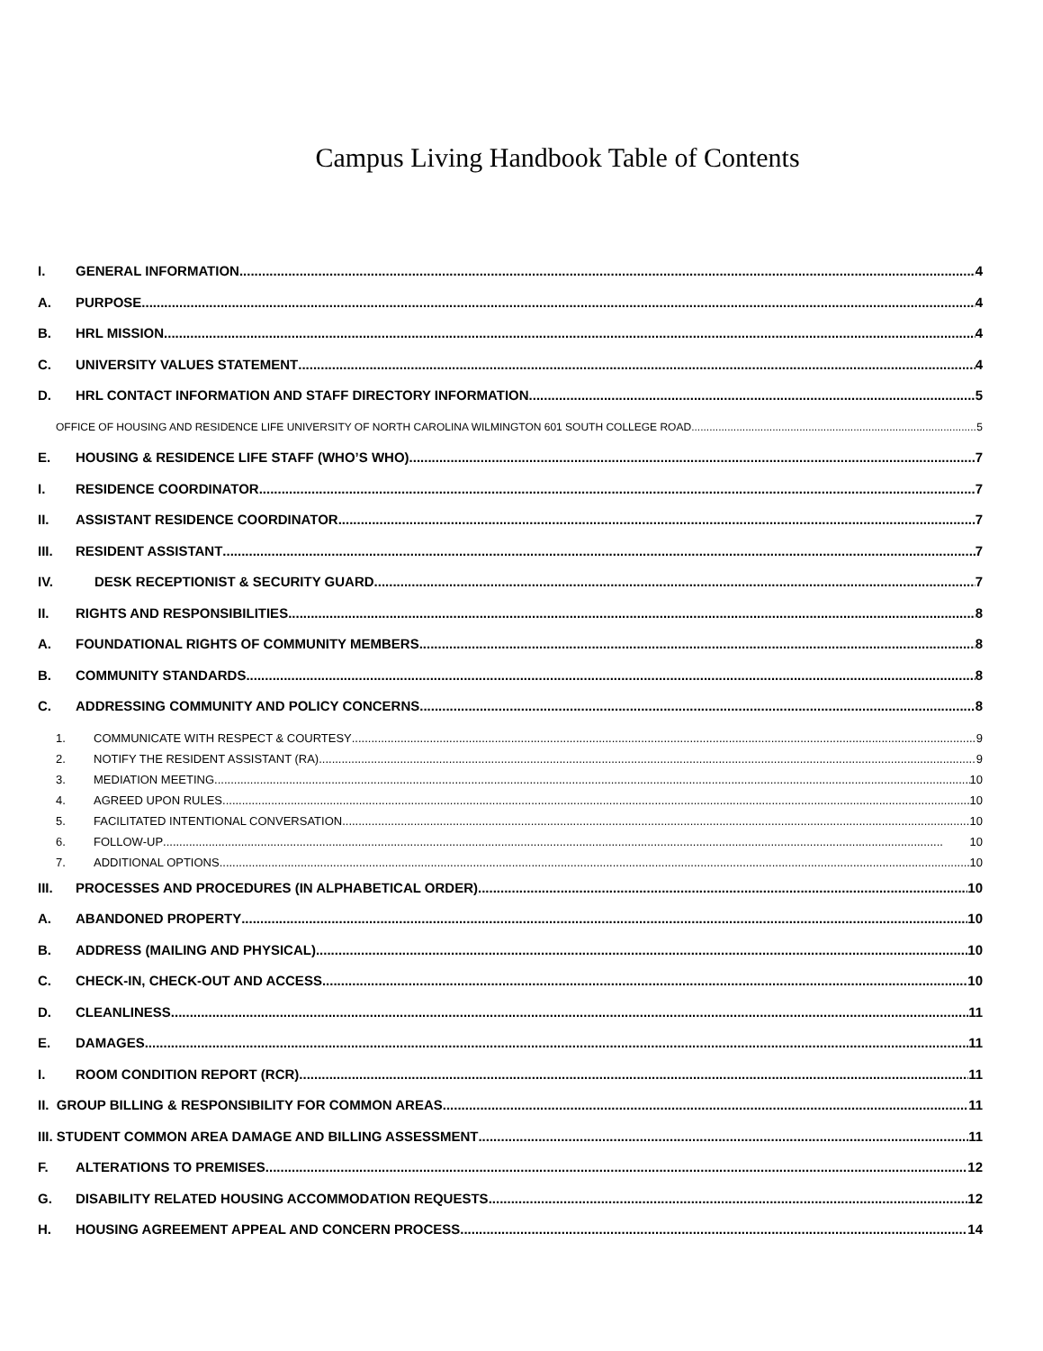Campus Living Handbook Table of Contents
I. GENERAL INFORMATION 4
A. PURPOSE 4
B. HRL MISSION 4
C. UNIVERSITY VALUES STATEMENT 4
D. HRL CONTACT INFORMATION AND STAFF DIRECTORY INFORMATION 5
OFFICE OF HOUSING AND RESIDENCE LIFE UNIVERSITY OF NORTH CAROLINA WILMINGTON 601 SOUTH COLLEGE ROAD 5
E. HOUSING & RESIDENCE LIFE STAFF (WHO’S WHO) 7
I. RESIDENCE COORDINATOR 7
II. ASSISTANT RESIDENCE COORDINATOR 7
III. RESIDENT ASSISTANT 7
IV. DESK RECEPTIONIST & SECURITY GUARD 7
II. RIGHTS AND RESPONSIBILITIES 8
A. FOUNDATIONAL RIGHTS OF COMMUNITY MEMBERS 8
B. COMMUNITY STANDARDS 8
C. ADDRESSING COMMUNITY AND POLICY CONCERNS 8
1. COMMUNICATE WITH RESPECT & COURTESY 9
2. NOTIFY THE RESIDENT ASSISTANT (RA) 9
3. MEDIATION MEETING 10
4. AGREED UPON RULES 10
5. FACILITATED INTENTIONAL CONVERSATION 10
6. FOLLOW-UP 10
7. ADDITIONAL OPTIONS 10
III. PROCESSES AND PROCEDURES (IN ALPHABETICAL ORDER) 10
A. ABANDONED PROPERTY 10
B. ADDRESS (MAILING AND PHYSICAL) 10
C. CHECK-IN, CHECK-OUT AND ACCESS 10
D. CLEANLINESS 11
E. DAMAGES 11
I. ROOM CONDITION REPORT (RCR) 11
II. GROUP BILLING & RESPONSIBILITY FOR COMMON AREAS 11
III. STUDENT COMMON AREA DAMAGE AND BILLING ASSESSMENT 11
F. ALTERATIONS TO PREMISES 12
G. DISABILITY RELATED HOUSING ACCOMMODATION REQUESTS 12
H. HOUSING AGREEMENT APPEAL AND CONCERN PROCESS 14